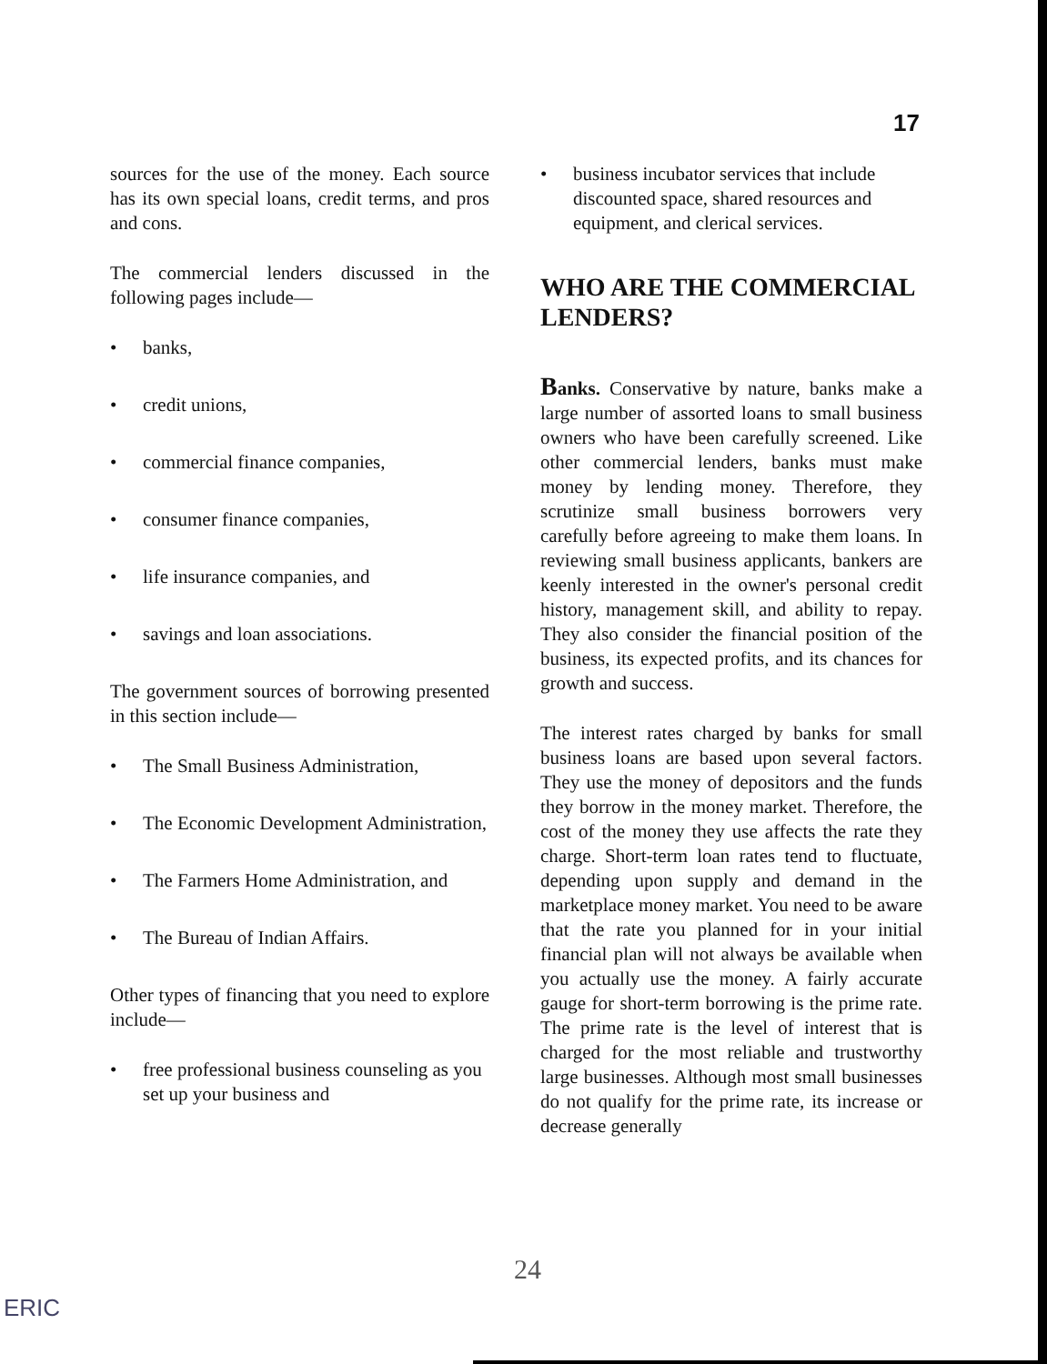17
sources for the use of the money. Each source has its own special loans, credit terms, and pros and cons.
The commercial lenders discussed in the following pages include—
• banks,
• credit unions,
• commercial finance companies,
• consumer finance companies,
• life insurance companies, and
• savings and loan associations.
The government sources of borrowing presented in this section include—
• The Small Business Administration,
• The Economic Development Administration,
• The Farmers Home Administration, and
• The Bureau of Indian Affairs.
Other types of financing that you need to explore include—
• free professional business counseling as you set up your business and
• business incubator services that include discounted space, shared resources and equipment, and clerical services.
WHO ARE THE COMMERCIAL LENDERS?
Banks. Conservative by nature, banks make a large number of assorted loans to small business owners who have been carefully screened. Like other commercial lenders, banks must make money by lending money. Therefore, they scrutinize small business borrowers very carefully before agreeing to make them loans. In reviewing small business applicants, bankers are keenly interested in the owner's personal credit history, management skill, and ability to repay. They also consider the financial position of the business, its expected profits, and its chances for growth and success.
The interest rates charged by banks for small business loans are based upon several factors. They use the money of depositors and the funds they borrow in the money market. Therefore, the cost of the money they use affects the rate they charge. Short-term loan rates tend to fluctuate, depending upon supply and demand in the marketplace money market. You need to be aware that the rate you planned for in your initial financial plan will not always be available when you actually use the money. A fairly accurate gauge for short-term borrowing is the prime rate. The prime rate is the level of interest that is charged for the most reliable and trustworthy large businesses. Although most small businesses do not qualify for the prime rate, its increase or decrease generally
24
ERIC